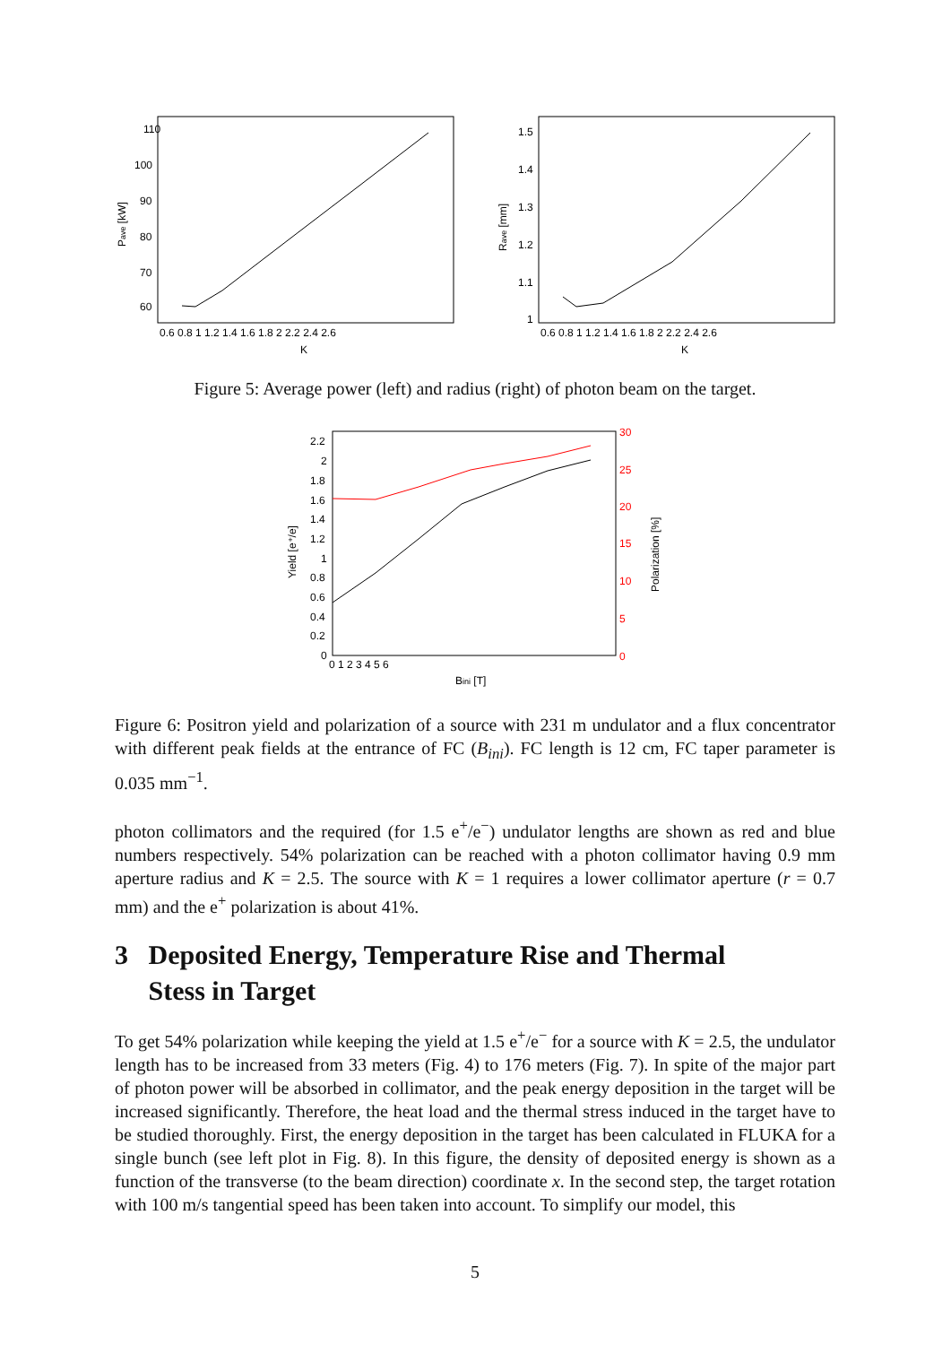110
100
90
80
70
60
0.6 0.8 1 1.2 1.4 1.6 1.8 2 2.2 2.4 2.6
K
Pave [kW]
1.5
1.4
1.3
1.2
1.1
1
0.6 0.8 1 1.2 1.4 1.6 1.8 2 2.2 2.4 2.6
K
Rave [mm]
Figure 5: Average power (left) and radius (right) of photon beam on the target.
2.2
2
1.8
1.6
1.4
1.2
1
0.8
0.6
0.4
0.2
0
0 1 2 3 4 5 6
Bini [T]
Yield [e⁺/e]
30
25
20
15
10
5
0
Polarization [%]
Figure 6: Positron yield and polarization of a source with 231 m undulator and a flux concentrator with different peak fields at the entrance of FC (B<sub>ini</sub>). FC length is 12 cm, FC taper parameter is 0.035 mm<sup>−1</sup>.
photon collimators and the required (for 1.5 e<sup>+</sup>/e<sup>−</sup>) undulator lengths are shown as red and blue numbers respectively. 54% polarization can be reached with a photon collimator having 0.9 mm aperture radius and K = 2.5. The source with K = 1 requires a lower collimator aperture (r = 0.7 mm) and the e<sup>+</sup> polarization is about 41%.
3 Deposited Energy, Temperature Rise and Thermal
Stess in Target
To get 54% polarization while keeping the yield at 1.5 e<sup>+</sup>/e<sup>−</sup> for a source with K = 2.5, the undulator length has to be increased from 33 meters (Fig. 4) to 176 meters (Fig. 7). In spite of the major part of photon power will be absorbed in collimator, and the peak energy deposition in the target will be increased significantly. Therefore, the heat load and the thermal stress induced in the target have to be studied thoroughly. First, the energy deposition in the target has been calculated in FLUKA for a single bunch (see left plot in Fig. 8). In this figure, the density of deposited energy is shown as a function of the transverse (to the beam direction) coordinate x. In the second step, the target rotation with 100 m/s tangential speed has been taken into account. To simplify our model, this
5